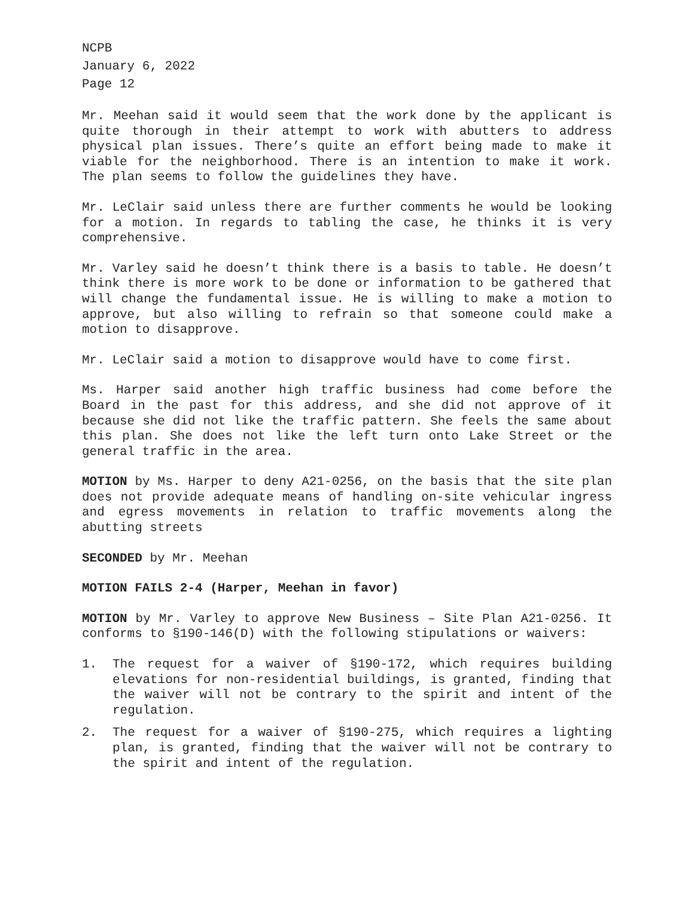NCPB
January 6, 2022
Page 12
Mr. Meehan said it would seem that the work done by the applicant is quite thorough in their attempt to work with abutters to address physical plan issues. There’s quite an effort being made to make it viable for the neighborhood. There is an intention to make it work. The plan seems to follow the guidelines they have.
Mr. LeClair said unless there are further comments he would be looking for a motion. In regards to tabling the case, he thinks it is very comprehensive.
Mr. Varley said he doesn’t think there is a basis to table. He doesn’t think there is more work to be done or information to be gathered that will change the fundamental issue. He is willing to make a motion to approve, but also willing to refrain so that someone could make a motion to disapprove.
Mr. LeClair said a motion to disapprove would have to come first.
Ms. Harper said another high traffic business had come before the Board in the past for this address, and she did not approve of it because she did not like the traffic pattern. She feels the same about this plan. She does not like the left turn onto Lake Street or the general traffic in the area.
MOTION by Ms. Harper to deny A21-0256, on the basis that the site plan does not provide adequate means of handling on-site vehicular ingress and egress movements in relation to traffic movements along the abutting streets
SECONDED by Mr. Meehan
MOTION FAILS 2-4 (Harper, Meehan in favor)
MOTION by Mr. Varley to approve New Business – Site Plan A21-0256. It conforms to §190-146(D) with the following stipulations or waivers:
1. The request for a waiver of §190-172, which requires building elevations for non-residential buildings, is granted, finding that the waiver will not be contrary to the spirit and intent of the regulation.
2. The request for a waiver of §190-275, which requires a lighting plan, is granted, finding that the waiver will not be contrary to the spirit and intent of the regulation.